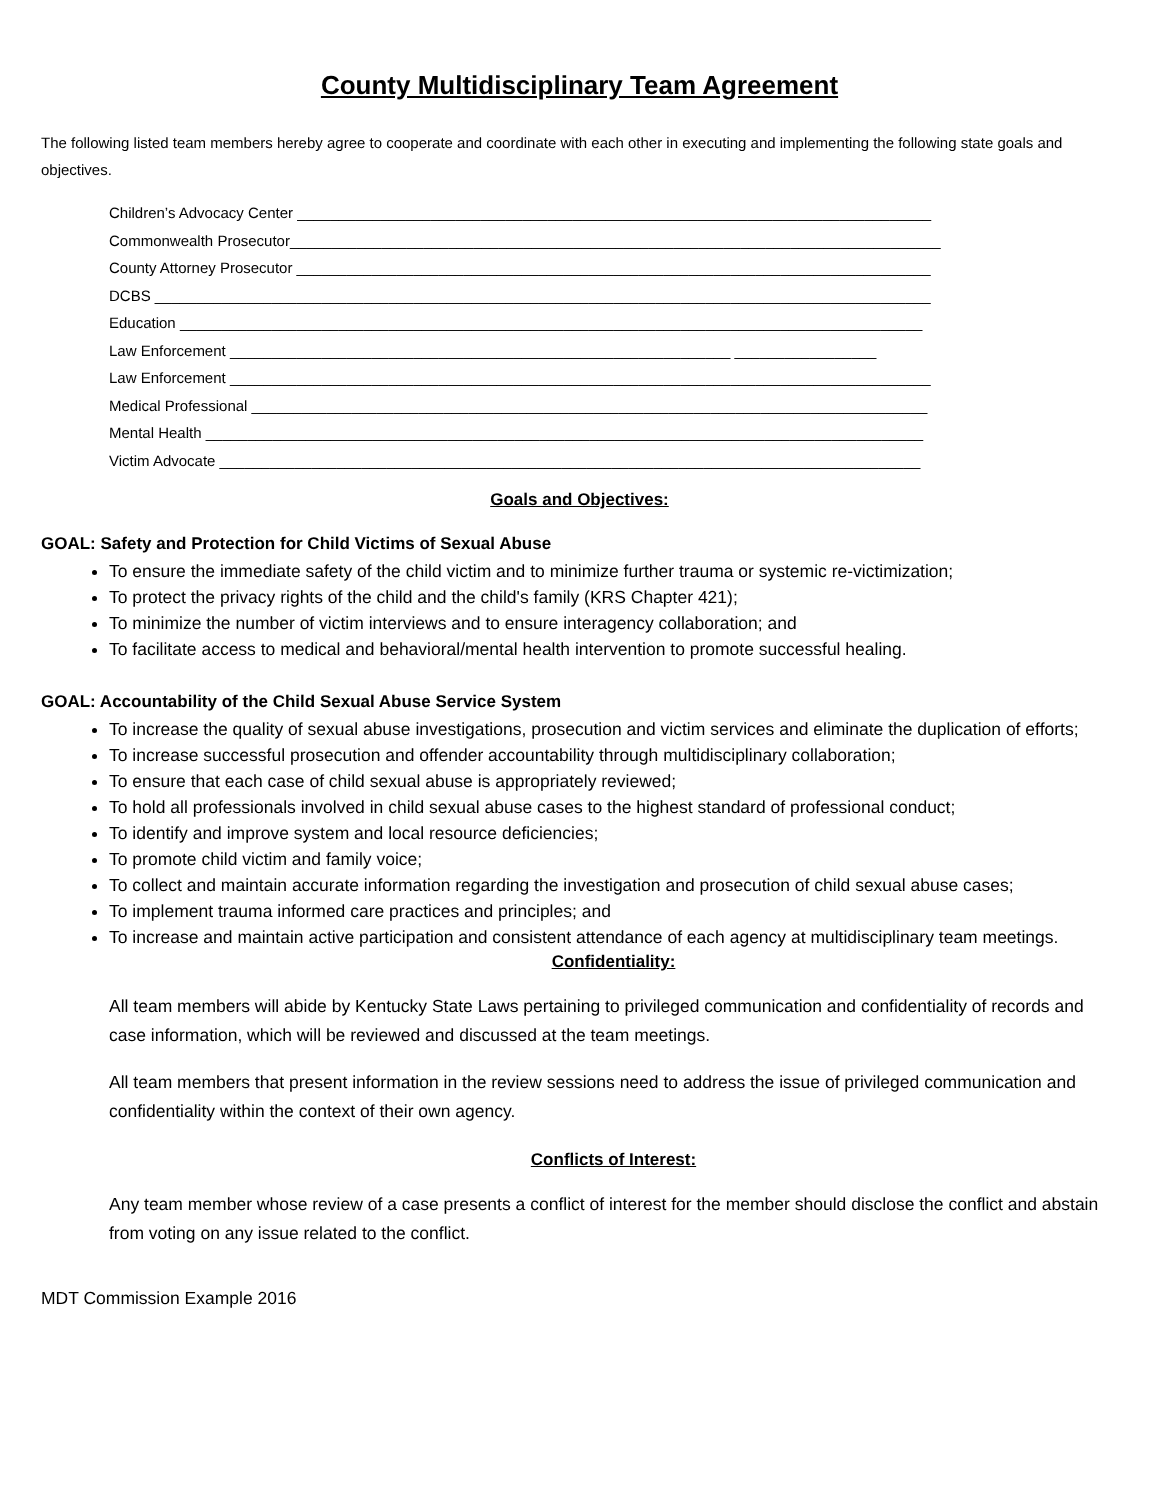County Multidisciplinary Team Agreement
The following listed team members hereby agree to cooperate and coordinate with each other in executing and implementing the following state goals and objectives.
Children’s Advocacy Center ____________________________________________________________________________
Commonwealth Prosecutor______________________________________________________________________________
County Attorney Prosecutor ____________________________________________________________________________
DCBS _____________________________________________________________________________________________
Education _________________________________________________________________________________________
Law Enforcement ____________________________________________________________ _________________
Law Enforcement ____________________________________________________________________________________
Medical Professional _________________________________________________________________________________
Mental Health ______________________________________________________________________________________
Victim Advocate ____________________________________________________________________________________
Goals and Objectives:
GOAL: Safety and Protection for Child Victims of Sexual Abuse
To ensure the immediate safety of the child victim and to minimize further trauma or systemic re-victimization;
To protect the privacy rights of the child and the child's family (KRS Chapter 421);
To minimize the number of victim interviews and to ensure interagency collaboration; and
To facilitate access to medical and behavioral/mental health intervention to promote successful healing.
GOAL: Accountability of the Child Sexual Abuse Service System
To increase the quality of sexual abuse investigations, prosecution and victim services and eliminate the duplication of efforts;
To increase successful prosecution and offender accountability through multidisciplinary collaboration;
To ensure that each case of child sexual abuse is appropriately reviewed;
To hold all professionals involved in child sexual abuse cases to the highest standard of professional conduct;
To identify and improve system and local resource deficiencies;
To promote child victim and family voice;
To collect and maintain accurate information regarding the investigation and prosecution of child sexual abuse cases;
To implement trauma informed care practices and principles; and
To increase and maintain active participation and consistent attendance of each agency at multidisciplinary team meetings.
Confidentiality:
All team members will abide by Kentucky State Laws pertaining to privileged communication and confidentiality of records and case information, which will be reviewed and discussed at the team meetings.
All team members that present information in the review sessions need to address the issue of privileged communication and confidentiality within the context of their own agency.
Conflicts of Interest:
Any team member whose review of a case presents a conflict of interest for the member should disclose the conflict and abstain from voting on any issue related to the conflict.
MDT Commission Example 2016